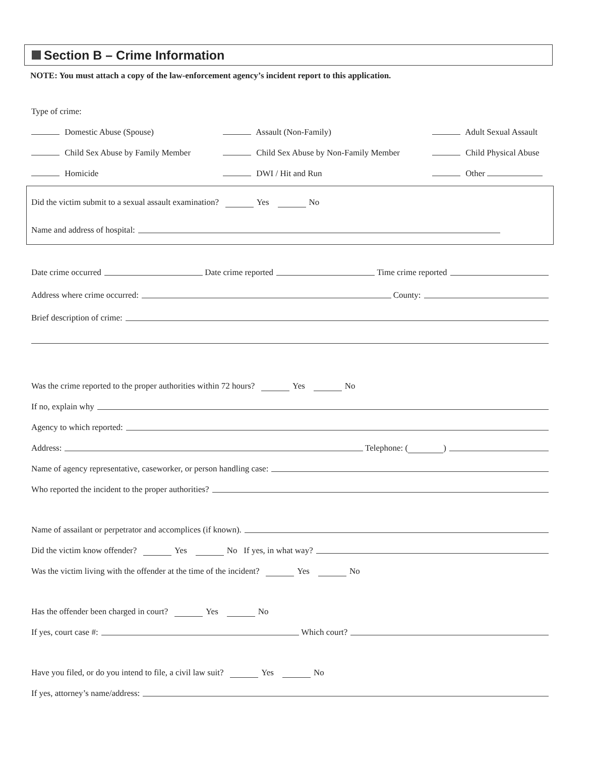Section B – Crime Information
NOTE: You must attach a copy of the law-enforcement agency’s incident report to this application.
Type of crime:
Domestic Abuse (Spouse)
Assault (Non-Family)
Adult Sexual Assault
Child Sex Abuse by Family Member
Child Sex Abuse by Non-Family Member
Child Physical Abuse
Homicide
DWI / Hit and Run
Other
Did the victim submit to a sexual assault examination? Yes No
Name and address of hospital:
Date crime occurred Date crime reported Time crime reported
Address where crime occurred: County:
Brief description of crime:
Was the crime reported to the proper authorities within 72 hours? Yes No
If no, explain why
Agency to which reported:
Address: Telephone: ( )
Name of agency representative, caseworker, or person handling case:
Who reported the incident to the proper authorities?
Name of assailant or perpetrator and accomplices (if known).
Did the victim know offender? Yes No If yes, in what way?
Was the victim living with the offender at the time of the incident? Yes No
Has the offender been charged in court? Yes No
If yes, court case #: Which court?
Have you filed, or do you intend to file, a civil law suit? Yes No
If yes, attorney’s name/address: